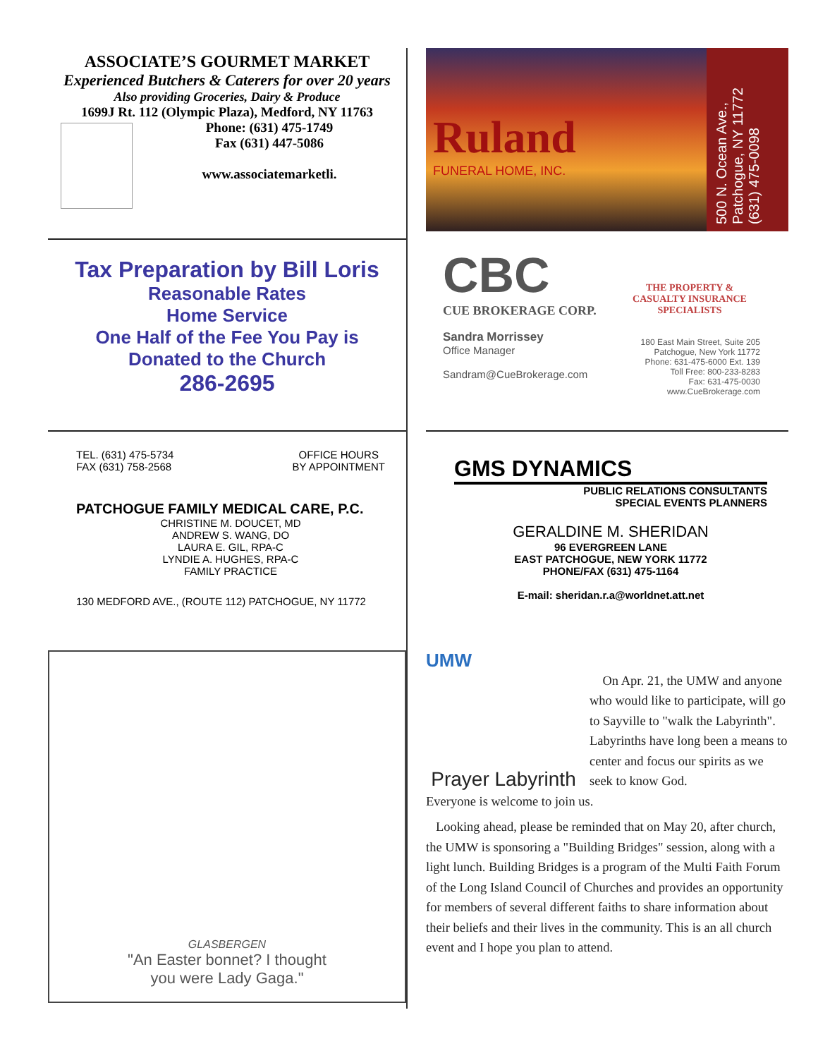ASSOCIATE’S GOURMET MARKET
Experienced Butchers & Caterers for over 20 years
Also providing Groceries, Dairy & Produce
1699J Rt. 112 (Olympic Plaza), Medford, NY 11763
Phone: (631) 475-1749
Fax (631) 447-5086
www.associatemarketli.
Ruland
FUNERAL HOME, INC.
500 N. Ocean Ave., Patchogue, NY 11772 (631) 475-0098
Tax Preparation by Bill Loris
Reasonable Rates
Home Service
One Half of the Fee You Pay is
Donated to the Church
286-2695
CBC
CUE BROKERAGE CORP.
Sandra Morrissey
Office Manager
Sandram@CueBrokerage.com
THE PROPERTY & CASUALTY INSURANCE SPECIALISTS
180 East Main Street, Suite 205
Patchogue, New York 11772
Phone: 631-475-6000 Ext. 139
Toll Free: 800-233-8283
Fax: 631-475-0030
www.CueBrokerage.com
TEL. (631) 475-5734
FAX (631) 758-2568
OFFICE HOURS
BY APPOINTMENT
PATCHOGUE FAMILY MEDICAL CARE, P.C.
CHRISTINE M. DOUCET, MD
ANDREW S. WANG, DO
LAURA E. GIL, RPA-C
LYNDIE A. HUGHES, RPA-C
FAMILY PRACTICE
130 MEDFORD AVE., (ROUTE 112) PATCHOGUE, NY 11772
GMS DYNAMICS
PUBLIC RELATIONS CONSULTANTS
SPECIAL EVENTS PLANNERS
GERALDINE M. SHERIDAN
96 EVERGREEN LANE
EAST PATCHOGUE, NEW YORK 11772
PHONE/FAX (631) 475-1164
E-mail: sheridan.r.a@worldnet.att.net
GLASBERGEN
"An Easter bonnet? I thought
you were Lady Gaga."
UMW
Prayer Labyrinth
On Apr. 21, the UMW and anyone who would like to participate, will go to Sayville to "walk the Labyrinth". Labyrinths have long been a means to center and focus our spirits as we seek to know God.
Everyone is welcome to join us.
Looking ahead, please be reminded that on May 20, after church, the UMW is sponsoring a "Building Bridges" session, along with a light lunch. Building Bridges is a program of the Multi Faith Forum of the Long Island Council of Churches and provides an opportunity for members of several different faiths to share information about their beliefs and their lives in the community. This is an all church event and I hope you plan to attend.